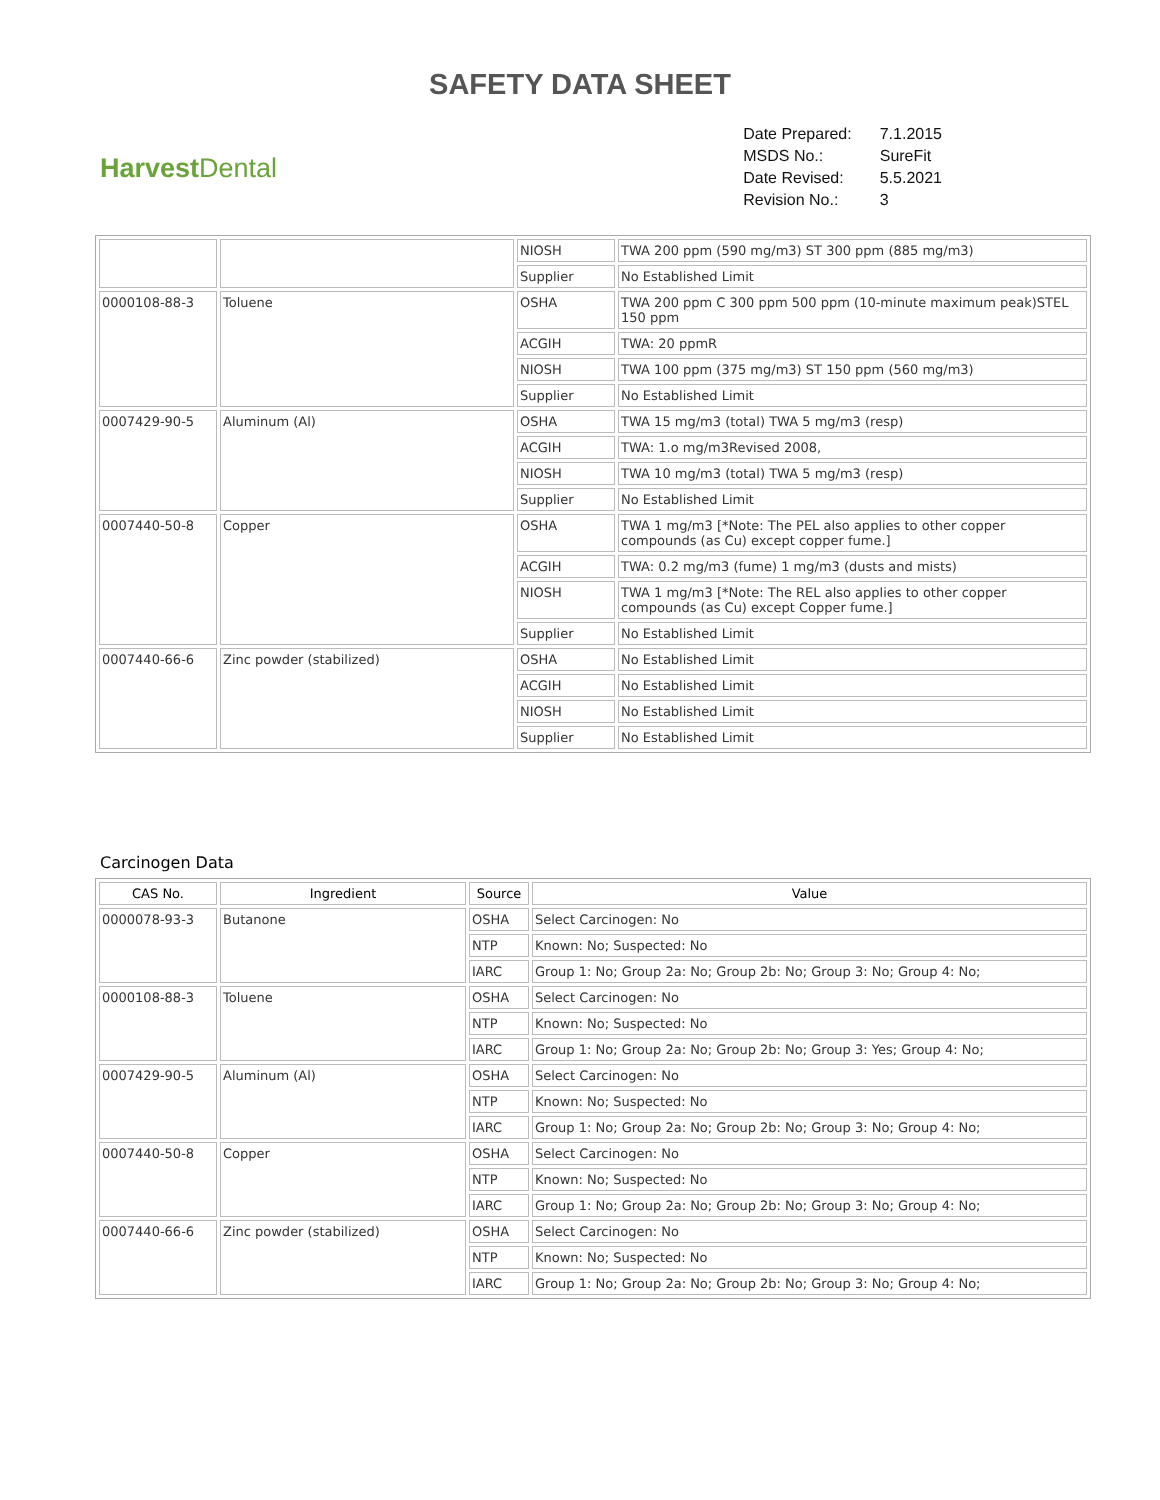SAFETY DATA SHEET
Harvest Dental
| Date Prepared: | 7.1.2015 |
| MSDS No.: | SureFit |
| Date Revised: | 5.5.2021 |
| Revision No.: | 3 |
| | | NIOSH | TWA 200 ppm (590 mg/m3) ST 300 ppm (885 mg/m3) |
| | | Supplier | No Established Limit |
| 0000108-88-3 | Toluene | OSHA | TWA 200 ppm C 300 ppm 500 ppm (10-minute maximum peak)STEL 150 ppm |
| | | ACGIH | TWA: 20 ppmR |
| | | NIOSH | TWA 100 ppm (375 mg/m3) ST 150 ppm (560 mg/m3) |
| | | Supplier | No Established Limit |
| 0007429-90-5 | Aluminum (Al) | OSHA | TWA 15 mg/m3 (total) TWA 5 mg/m3 (resp) |
| | | ACGIH | TWA: 1.o mg/m3Revised 2008, |
| | | NIOSH | TWA 10 mg/m3 (total) TWA 5 mg/m3 (resp) |
| | | Supplier | No Established Limit |
| 0007440-50-8 | Copper | OSHA | TWA 1 mg/m3 [*Note: The PEL also applies to other copper compounds (as Cu) except copper fume.] |
| | | ACGIH | TWA: 0.2 mg/m3 (fume) 1 mg/m3 (dusts and mists) |
| | | NIOSH | TWA 1 mg/m3 [*Note: The REL also applies to other copper compounds (as Cu) except Copper fume.] |
| | | Supplier | No Established Limit |
| 0007440-66-6 | Zinc powder (stabilized) | OSHA | No Established Limit |
| | | ACGIH | No Established Limit |
| | | NIOSH | No Established Limit |
| | | Supplier | No Established Limit |
Carcinogen Data
| CAS No. | Ingredient | Source | Value |
| --- | --- | --- | --- |
| 0000078-93-3 | Butanone | OSHA | Select Carcinogen: No |
| | | NTP | Known: No; Suspected: No |
| | | IARC | Group 1: No; Group 2a: No; Group 2b: No; Group 3: No; Group 4: No; |
| 0000108-88-3 | Toluene | OSHA | Select Carcinogen: No |
| | | NTP | Known: No; Suspected: No |
| | | IARC | Group 1: No; Group 2a: No; Group 2b: No; Group 3: Yes; Group 4: No; |
| 0007429-90-5 | Aluminum (Al) | OSHA | Select Carcinogen: No |
| | | NTP | Known: No; Suspected: No |
| | | IARC | Group 1: No; Group 2a: No; Group 2b: No; Group 3: No; Group 4: No; |
| 0007440-50-8 | Copper | OSHA | Select Carcinogen: No |
| | | NTP | Known: No; Suspected: No |
| | | IARC | Group 1: No; Group 2a: No; Group 2b: No; Group 3: No; Group 4: No; |
| 0007440-66-6 | Zinc powder (stabilized) | OSHA | Select Carcinogen: No |
| | | NTP | Known: No; Suspected: No |
| | | IARC | Group 1: No; Group 2a: No; Group 2b: No; Group 3: No; Group 4: No; |